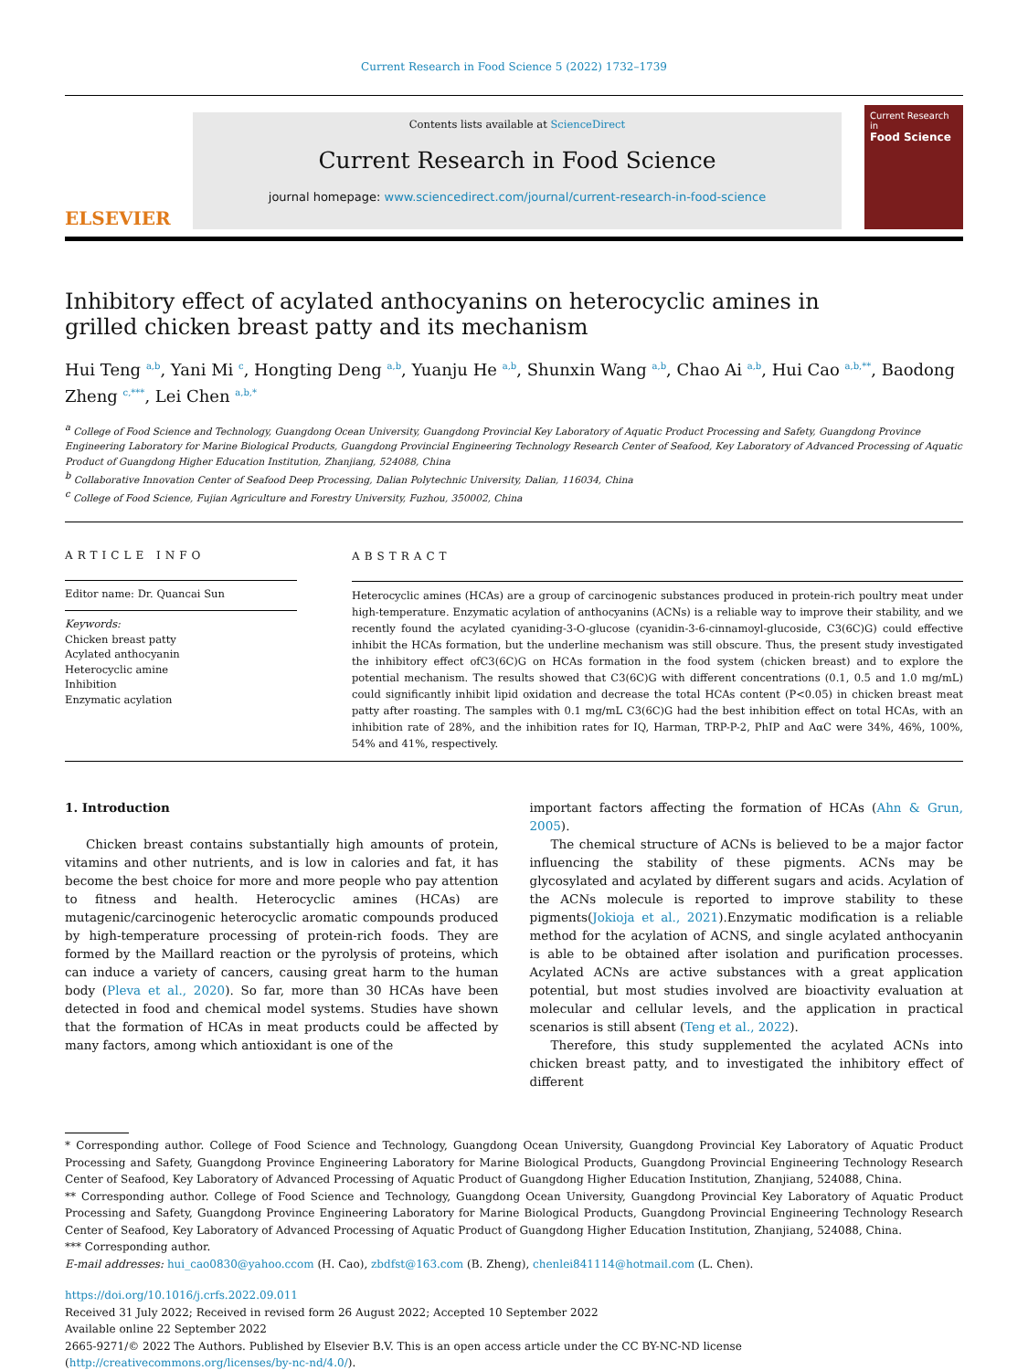Current Research in Food Science 5 (2022) 1732–1739
ELSEVIER
Contents lists available at ScienceDirect
Current Research in Food Science
journal homepage: www.sciencedirect.com/journal/current-research-in-food-science
Current Research in
Food Science
Inhibitory effect of acylated anthocyanins on heterocyclic amines in grilled chicken breast patty and its mechanism
Hui Teng <sup>a,b</sup>, Yani Mi <sup>c</sup>, Hongting Deng <sup>a,b</sup>, Yuanju He <sup>a,b</sup>, Shunxin Wang <sup>a,b</sup>, Chao Ai <sup>a,b</sup>, Hui Cao <sup>a,b,**</sup>, Baodong Zheng <sup>c,***</sup>, Lei Chen <sup>a,b,*</sup>
<sup>a</sup> College of Food Science and Technology, Guangdong Ocean University, Guangdong Provincial Key Laboratory of Aquatic Product Processing and Safety, Guangdong Province Engineering Laboratory for Marine Biological Products, Guangdong Provincial Engineering Technology Research Center of Seafood, Key Laboratory of Advanced Processing of Aquatic Product of Guangdong Higher Education Institution, Zhanjiang, 524088, China
<sup>b</sup> Collaborative Innovation Center of Seafood Deep Processing, Dalian Polytechnic University, Dalian, 116034, China
<sup>c</sup> College of Food Science, Fujian Agriculture and Forestry University, Fuzhou, 350002, China
ARTICLE INFO
Editor name: Dr. Quancai Sun
Keywords:
Chicken breast patty
Acylated anthocyanin
Heterocyclic amine
Inhibition
Enzymatic acylation
ABSTRACT
Heterocyclic amines (HCAs) are a group of carcinogenic substances produced in protein-rich poultry meat under high-temperature. Enzymatic acylation of anthocyanins (ACNs) is a reliable way to improve their stability, and we recently found the acylated cyaniding-3-O-glucose (cyanidin-3-6-cinnamoyl-glucoside, C3(6C)G) could effective inhibit the HCAs formation, but the underline mechanism was still obscure. Thus, the present study investigated the inhibitory effect ofC3(6C)G on HCAs formation in the food system (chicken breast) and to explore the potential mechanism. The results showed that C3(6C)G with different concentrations (0.1, 0.5 and 1.0 mg/mL) could significantly inhibit lipid oxidation and decrease the total HCAs content (P<0.05) in chicken breast meat patty after roasting. The samples with 0.1 mg/mL C3(6C)G had the best inhibition effect on total HCAs, with an inhibition rate of 28%, and the inhibition rates for IQ, Harman, TRP-P-2, PhIP and AαC were 34%, 46%, 100%, 54% and 41%, respectively.
1. Introduction
Chicken breast contains substantially high amounts of protein, vitamins and other nutrients, and is low in calories and fat, it has become the best choice for more and more people who pay attention to fitness and health. Heterocyclic amines (HCAs) are mutagenic/carcinogenic heterocyclic aromatic compounds produced by high-temperature processing of protein-rich foods. They are formed by the Maillard reaction or the pyrolysis of proteins, which can induce a variety of cancers, causing great harm to the human body (Pleva et al., 2020). So far, more than 30 HCAs have been detected in food and chemical model systems. Studies have shown that the formation of HCAs in meat products could be affected by many factors, among which antioxidant is one of the
important factors affecting the formation of HCAs (Ahn & Grun, 2005).
The chemical structure of ACNs is believed to be a major factor influencing the stability of these pigments. ACNs may be glycosylated and acylated by different sugars and acids. Acylation of the ACNs molecule is reported to improve stability to these pigments(Jokioja et al., 2021).Enzymatic modification is a reliable method for the acylation of ACNS, and single acylated anthocyanin is able to be obtained after isolation and purification processes. Acylated ACNs are active substances with a great application potential, but most studies involved are bioactivity evaluation at molecular and cellular levels, and the application in practical scenarios is still absent (Teng et al., 2022).
Therefore, this study supplemented the acylated ACNs into chicken breast patty, and to investigated the inhibitory effect of different
* Corresponding author. College of Food Science and Technology, Guangdong Ocean University, Guangdong Provincial Key Laboratory of Aquatic Product Processing and Safety, Guangdong Province Engineering Laboratory for Marine Biological Products, Guangdong Provincial Engineering Technology Research Center of Seafood, Key Laboratory of Advanced Processing of Aquatic Product of Guangdong Higher Education Institution, Zhanjiang, 524088, China.
** Corresponding author. College of Food Science and Technology, Guangdong Ocean University, Guangdong Provincial Key Laboratory of Aquatic Product Processing and Safety, Guangdong Province Engineering Laboratory for Marine Biological Products, Guangdong Provincial Engineering Technology Research Center of Seafood, Key Laboratory of Advanced Processing of Aquatic Product of Guangdong Higher Education Institution, Zhanjiang, 524088, China.
*** Corresponding author.
E-mail addresses: hui_cao0830@yahoo.ccom (H. Cao), zbdfst@163.com (B. Zheng), chenlei841114@hotmail.com (L. Chen).
https://doi.org/10.1016/j.crfs.2022.09.011
Received 31 July 2022; Received in revised form 26 August 2022; Accepted 10 September 2022
Available online 22 September 2022
2665-9271/© 2022 The Authors. Published by Elsevier B.V. This is an open access article under the CC BY-NC-ND license (http://creativecommons.org/licenses/by-nc-nd/4.0/).